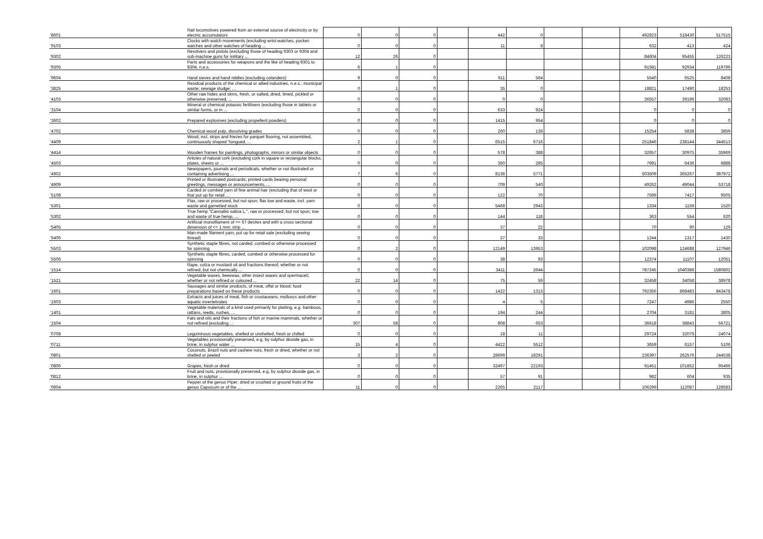| '8601 | Rail locomotives powered from an external source of electricity or by electric accumulators | 0 | 0 | 0 | | 442 | 0 | | | 492823 | 518430 | 517515 |
| '9103 | Clocks with watch movements (excluding wrist-watches, pocket-watches and other watches of heading ... | 0 | 0 | 0 | | 11 | 8 | | | 632 | 413 | 424 |
| '9302 | Revolvers and pistols (excluding those of heading 9303 or 9304 and sub-machine guns for military ... | 12 | 26 | 0 | | | | | | 84604 | 95455 | 126223 |
| '9305 | Parts and accessories for weapons and the like of heading 9301 to 9304, n.e.s. | 6 | 1 | 0 | | | | | | 91581 | 92934 | 119796 |
| '9604 | Hand sieves and hand riddles (excluding colanders) | 9 | 0 | 0 | | 611 | 564 | | | 5540 | 6525 | 8408 |
| '3825 | Residual products of the chemical or allied industries, n.e.s.; municipal waste; sewage sludge; ... | 0 | 1 | 0 | | 35 | 0 | | | 18821 | 17490 | 18253 |
| '4103 | Other raw hides and skins, fresh, or salted, dried, limed, pickled or otherwise preserved, ... | 0 | 0 | 0 | | 0 | 0 | | | 36557 | 39196 | 32083 |
| '3104 | Mineral or chemical potassic fertilisers (excluding those in tablets or similar forms, or in ... | 0 | 0 | 0 | | 633 | 924 | | | 0 | 0 | 0 |
| '3602 | Prepared explosives (excluding propellent powders) | 0 | 0 | 0 | | 1415 | 954 | | | 0 | 0 | 0 |
| '4702 | Chemical wood pulp, dissolving grades | 0 | 0 | 0 | | 260 | 136 | | | 15254 | 5838 | 3859 |
| '4409 | Wood, incl. strips and friezes for parquet flooring, not assembled, continuously shaped "tongued, ... | 2 | 1 | 0 | | 6515 | 6716 | | | 251846 | 238144 | 344513 |
| '4414 | Wooden frames for paintings, photographs, mirrors or similar objects | 0 | 0 | 0 | | 578 | 388 | | | 32657 | 30975 | 35969 |
| '4503 | Articles of natural cork (excluding cork in square or rectangular blocks, plates, sheets or ... | 0 | 0 | 0 | | 350 | 285 | | | 7691 | 6436 | 6888 |
| '4902 | Newspapers, journals and periodicals, whether or not illustrated or containing advertising ... | 7 | 6 | 0 | | 8136 | 5771 | | | 503509 | 365267 | 387972 |
| '4909 | Printed or illustrated postcards; printed cards bearing personal greetings, messages or announcements, ... | 0 | 0 | 0 | | 709 | 540 | | | 49262 | 49044 | 53718 |
| '5108 | Carded or combed yarn of fine animal hair (excluding that of wool or that put up for retail ... | 0 | 0 | 0 | | 122 | 70 | | | 7599 | 7417 | 9505 |
| '5301 | Flax, raw or processed, but not spun; flax tow and waste, incl. yarn waste and garnetted stock | 0 | 0 | 0 | | 5468 | 2943 | | | 1334 | 1159 | 1520 |
| '5302 | True hemp "Cannabis sativa L.", raw or processed, but not spun; tow and waste of true hemp, ... | 0 | 0 | 0 | | 144 | 118 | | | 363 | 554 | 620 |
| '5405 | Artificial monofilament of >= 67 decitex and with a cross sectional dimension of <= 1 mm; strip ... | 0 | 0 | 0 | | 37 | 22 | | | 70 | 90 | 129 |
| '5406 | Man-made filament yarn, put up for retail sale (excluding sewing thread) | 0 | 0 | 0 | | 37 | 33 | | | 1244 | 1317 | 1430 |
| '5503 | Synthetic staple fibres, not carded, combed or otherwise processed for spinning | 0 | 2 | 0 | | 12149 | 13953 | | | 102098 | 124688 | 127946 |
| '5506 | Synthetic staple fibres, carded, combed or otherwise processed for spinning | 0 | 0 | 0 | | 38 | 93 | | | 12374 | 11107 | 12051 |
| '1514 | Rape, colza or mustard oil and fractions thereof, whether or not refined, but not chemically ... | 0 | 0 | 0 | | 3411 | 2644 | | | 787245 | 1040386 | 1580802 |
| '1521 | Vegetable waxes, beeswax, other insect waxes and spermaceti, whether or not refined or coloured ... | 22 | 14 | 0 | | 75 | 59 | | | 32458 | 34058 | 38978 |
| '1601 | Sausages and similar products, of meat, offal or blood; food preparations based on these products | 0 | 0 | 0 | | 1422 | 1313 | | | 792356 | 868483 | 843478 |
| '1603 | Extracts and juices of meat, fish or crustaceans, molluscs and other aquatic invertebrates | 0 | 0 | 0 | | 4 | 5 | | | 7247 | 4986 | 2550 |
| '1401 | Vegetable materials of a kind used primarily for plaiting, e.g. bamboos, rattans, reeds, rushes, ... | 0 | 0 | 0 | | 194 | 244 | | | 2704 | 3181 | 3805 |
| '1504 | Fats and oils and their fractions of fish or marine mammals, whether or not refined (excluding ... | 307 | 58 | 0 | | 808 | 653 | | | 36618 | 38843 | 56721 |
| '0708 | Leguminous vegetables, shelled or unshelled, fresh or chilled | 0 | 0 | 0 | | 18 | 11 | | | 29724 | 32079 | 24074 |
| '0711 | Vegetables provisionally preserved, e.g. by sulphur dioxide gas, in brine, in sulphur water ... | 15 | 4 | 0 | | 4422 | 5512 | | | 3659 | 6157 | 5106 |
| '0801 | Coconuts, Brazil nuts and cashew nuts, fresh or dried, whether or not shelled or peeled | 3 | 2 | 0 | | 28699 | 18291 | | | 236397 | 262576 | 244538 |
| '0806 | Grapes, fresh or dried | 0 | 0 | 0 | | 32497 | 22193 | | | 91451 | 101852 | 95466 |
| '0812 | Fruit and nuts, provisionally preserved, e.g. by sulphur dioxide gas, in brine, in sulphur ... | 0 | 0 | 0 | | 57 | 91 | | | 982 | 604 | 935 |
| '0904 | Pepper of the genus Piper; dried or crushed or ground fruits of the genus Capsicum or of the ... | 11 | 0 | 0 | | 2265 | 2117 | | | 106299 | 112087 | 128583 |